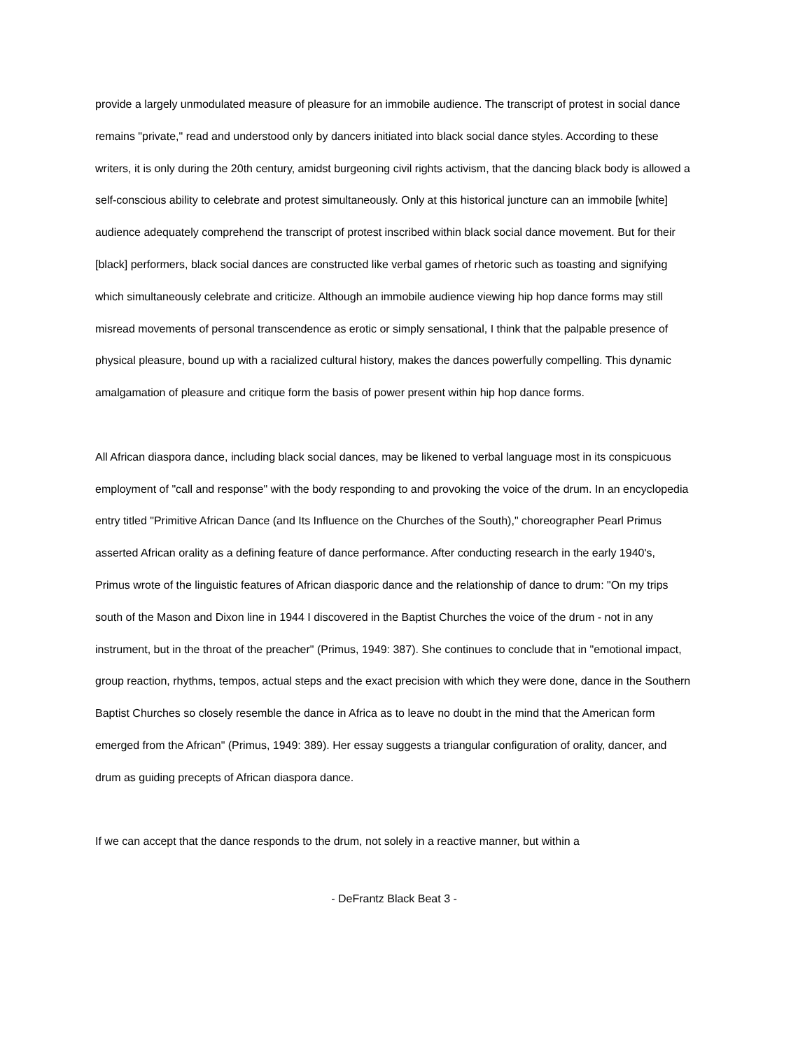provide a largely unmodulated measure of pleasure for an immobile audience. The transcript of protest in social dance remains "private," read and understood only by dancers initiated into black social dance styles. According to these writers, it is only during the 20th century, amidst burgeoning civil rights activism, that the dancing black body is allowed a self-conscious ability to celebrate and protest simultaneously. Only at this historical juncture can an immobile [white] audience adequately comprehend the transcript of protest inscribed within black social dance movement. But for their [black] performers, black social dances are constructed like verbal games of rhetoric such as toasting and signifying which simultaneously celebrate and criticize. Although an immobile audience viewing hip hop dance forms may still misread movements of personal transcendence as erotic or simply sensational, I think that the palpable presence of physical pleasure, bound up with a racialized cultural history, makes the dances powerfully compelling. This dynamic amalgamation of pleasure and critique form the basis of power present within hip hop dance forms.
All African diaspora dance, including black social dances, may be likened to verbal language most in its conspicuous employment of "call and response" with the body responding to and provoking the voice of the drum. In an encyclopedia entry titled "Primitive African Dance (and Its Influence on the Churches of the South)," choreographer Pearl Primus asserted African orality as a defining feature of dance performance. After conducting research in the early 1940's, Primus wrote of the linguistic features of African diasporic dance and the relationship of dance to drum: "On my trips south of the Mason and Dixon line in 1944 I discovered in the Baptist Churches the voice of the drum - not in any instrument, but in the throat of the preacher" (Primus, 1949: 387). She continues to conclude that in "emotional impact, group reaction, rhythms, tempos, actual steps and the exact precision with which they were done, dance in the Southern Baptist Churches so closely resemble the dance in Africa as to leave no doubt in the mind that the American form emerged from the African" (Primus, 1949: 389). Her essay suggests a triangular configuration of orality, dancer, and drum as guiding precepts of African diaspora dance.
If we can accept that the dance responds to the drum, not solely in a reactive manner, but within a
- DeFrantz Black Beat 3 -